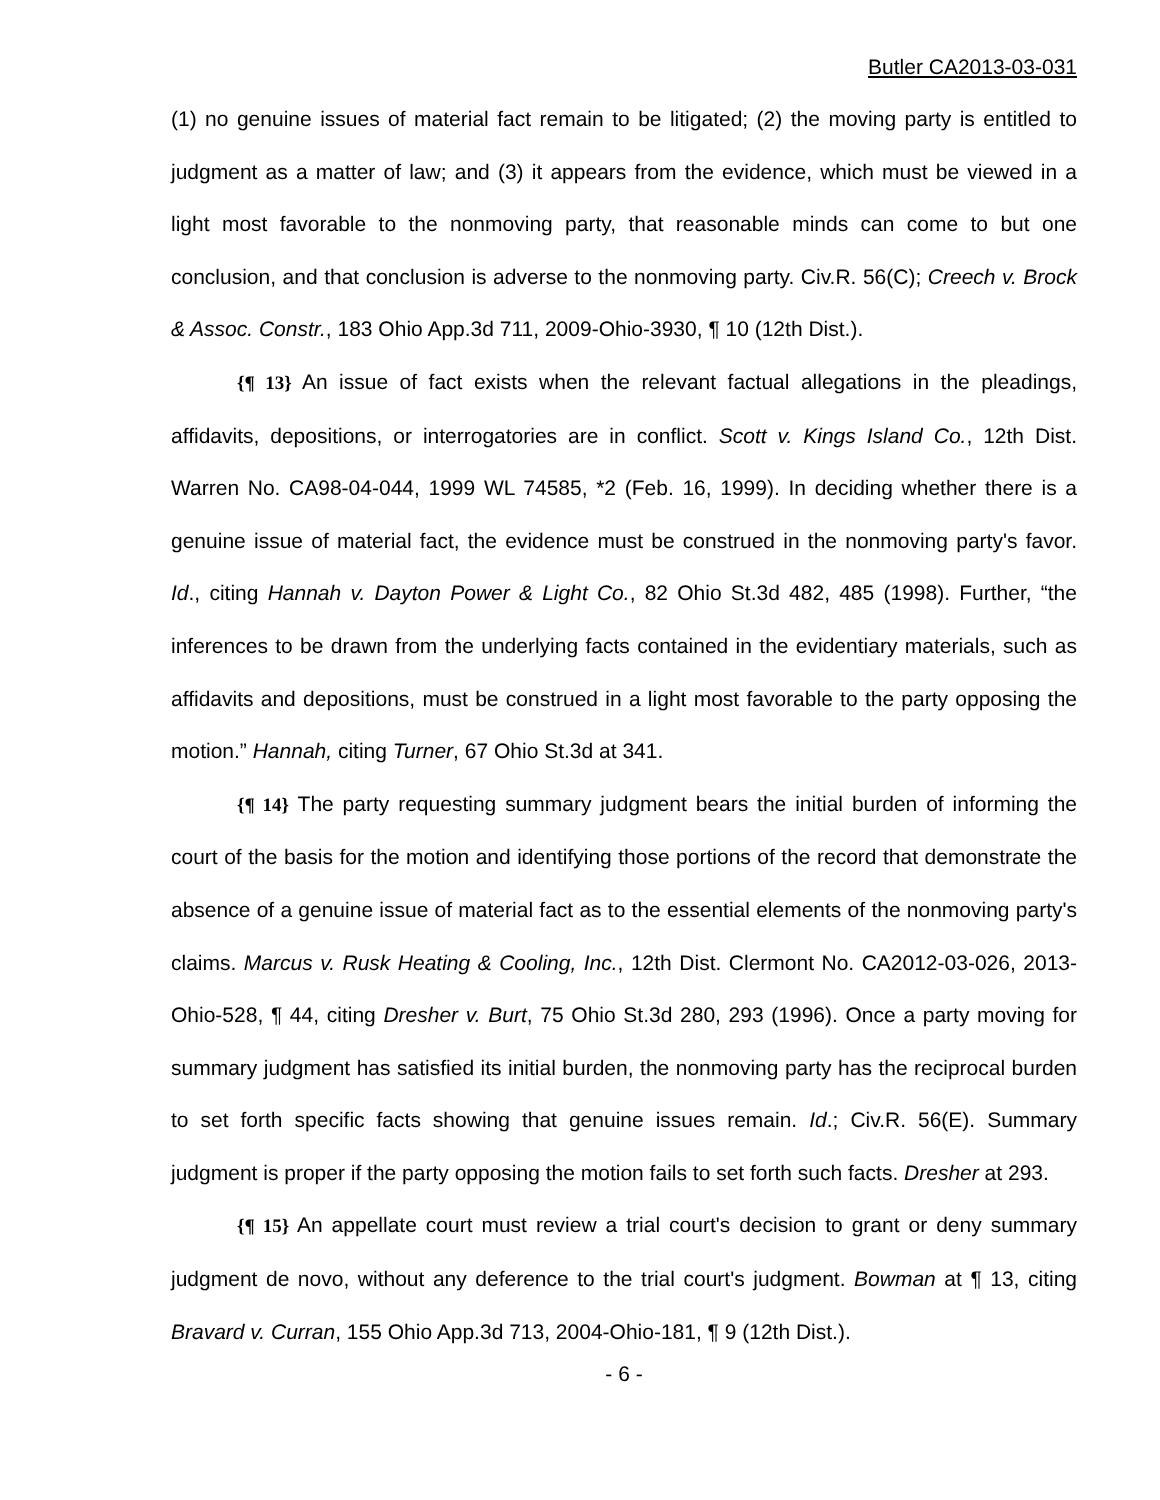Butler CA2013-03-031
(1) no genuine issues of material fact remain to be litigated; (2) the moving party is entitled to judgment as a matter of law; and (3) it appears from the evidence, which must be viewed in a light most favorable to the nonmoving party, that reasonable minds can come to but one conclusion, and that conclusion is adverse to the nonmoving party. Civ.R. 56(C); Creech v. Brock & Assoc. Constr., 183 Ohio App.3d 711, 2009-Ohio-3930, ¶ 10 (12th Dist.).
{¶ 13} An issue of fact exists when the relevant factual allegations in the pleadings, affidavits, depositions, or interrogatories are in conflict. Scott v. Kings Island Co., 12th Dist. Warren No. CA98-04-044, 1999 WL 74585, *2 (Feb. 16, 1999). In deciding whether there is a genuine issue of material fact, the evidence must be construed in the nonmoving party's favor. Id., citing Hannah v. Dayton Power & Light Co., 82 Ohio St.3d 482, 485 (1998). Further, “the inferences to be drawn from the underlying facts contained in the evidentiary materials, such as affidavits and depositions, must be construed in a light most favorable to the party opposing the motion.” Hannah, citing Turner, 67 Ohio St.3d at 341.
{¶ 14} The party requesting summary judgment bears the initial burden of informing the court of the basis for the motion and identifying those portions of the record that demonstrate the absence of a genuine issue of material fact as to the essential elements of the nonmoving party's claims. Marcus v. Rusk Heating & Cooling, Inc., 12th Dist. Clermont No. CA2012-03-026, 2013-Ohio-528, ¶ 44, citing Dresher v. Burt, 75 Ohio St.3d 280, 293 (1996). Once a party moving for summary judgment has satisfied its initial burden, the nonmoving party has the reciprocal burden to set forth specific facts showing that genuine issues remain. Id.; Civ.R. 56(E). Summary judgment is proper if the party opposing the motion fails to set forth such facts. Dresher at 293.
{¶ 15} An appellate court must review a trial court's decision to grant or deny summary judgment de novo, without any deference to the trial court's judgment. Bowman at ¶ 13, citing Bravard v. Curran, 155 Ohio App.3d 713, 2004-Ohio-181, ¶ 9 (12th Dist.).
- 6 -